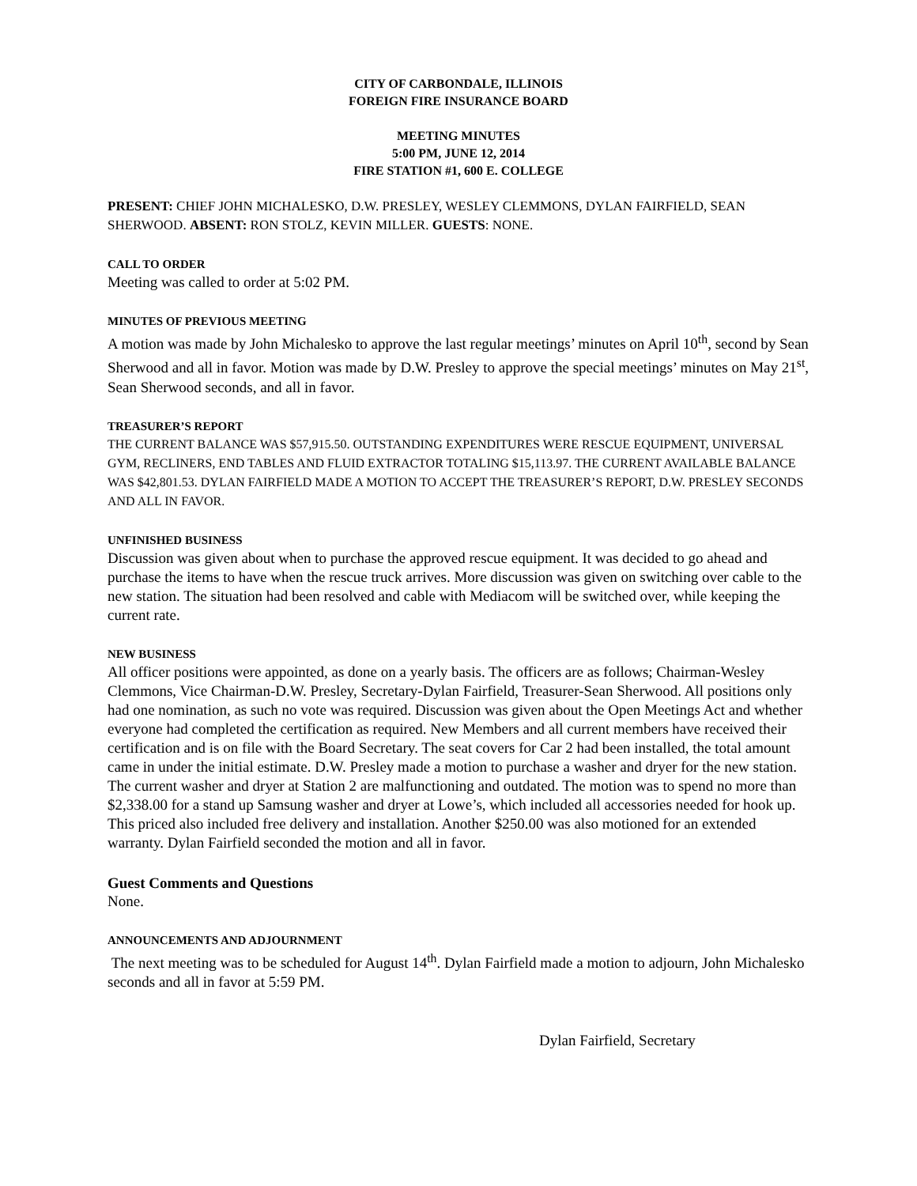CITY OF CARBONDALE, ILLINOIS
FOREIGN FIRE INSURANCE BOARD
MEETING MINUTES
5:00 PM, JUNE 12, 2014
FIRE STATION #1, 600 E. COLLEGE
PRESENT: CHIEF JOHN MICHALESKO, D.W. PRESLEY, WESLEY CLEMMONS, DYLAN FAIRFIELD, SEAN SHERWOOD. ABSENT: RON STOLZ, KEVIN MILLER. GUESTS: NONE.
CALL TO ORDER
Meeting was called to order at 5:02 PM.
MINUTES OF PREVIOUS MEETING
A motion was made by John Michalesko to approve the last regular meetings’ minutes on April 10<sup>th</sup>, second by Sean Sherwood and all in favor. Motion was made by D.W. Presley to approve the special meetings’ minutes on May 21<sup>st</sup>, Sean Sherwood seconds, and all in favor.
TREASURER’S REPORT
THE CURRENT BALANCE WAS $57,915.50. OUTSTANDING EXPENDITURES WERE RESCUE EQUIPMENT, UNIVERSAL GYM, RECLINERS, END TABLES AND FLUID EXTRACTOR TOTALING $15,113.97. THE CURRENT AVAILABLE BALANCE WAS $42,801.53. DYLAN FAIRFIELD MADE A MOTION TO ACCEPT THE TREASURER’S REPORT, D.W. PRESLEY SECONDS AND ALL IN FAVOR.
UNFINISHED BUSINESS
Discussion was given about when to purchase the approved rescue equipment. It was decided to go ahead and purchase the items to have when the rescue truck arrives. More discussion was given on switching over cable to the new station. The situation had been resolved and cable with Mediacom will be switched over, while keeping the current rate.
NEW BUSINESS
All officer positions were appointed, as done on a yearly basis. The officers are as follows; Chairman-Wesley Clemmons, Vice Chairman-D.W. Presley, Secretary-Dylan Fairfield, Treasurer-Sean Sherwood. All positions only had one nomination, as such no vote was required. Discussion was given about the Open Meetings Act and whether everyone had completed the certification as required. New Members and all current members have received their certification and is on file with the Board Secretary. The seat covers for Car 2 had been installed, the total amount came in under the initial estimate. D.W. Presley made a motion to purchase a washer and dryer for the new station. The current washer and dryer at Station 2 are malfunctioning and outdated. The motion was to spend no more than $2,338.00 for a stand up Samsung washer and dryer at Lowe’s, which included all accessories needed for hook up. This priced also included free delivery and installation. Another $250.00 was also motioned for an extended warranty. Dylan Fairfield seconded the motion and all in favor.
Guest Comments and Questions
None.
ANNOUNCEMENTS AND ADJOURNMENT
The next meeting was to be scheduled for August 14<sup>th</sup>. Dylan Fairfield made a motion to adjourn, John Michalesko seconds and all in favor at 5:59 PM.
Dylan Fairfield, Secretary